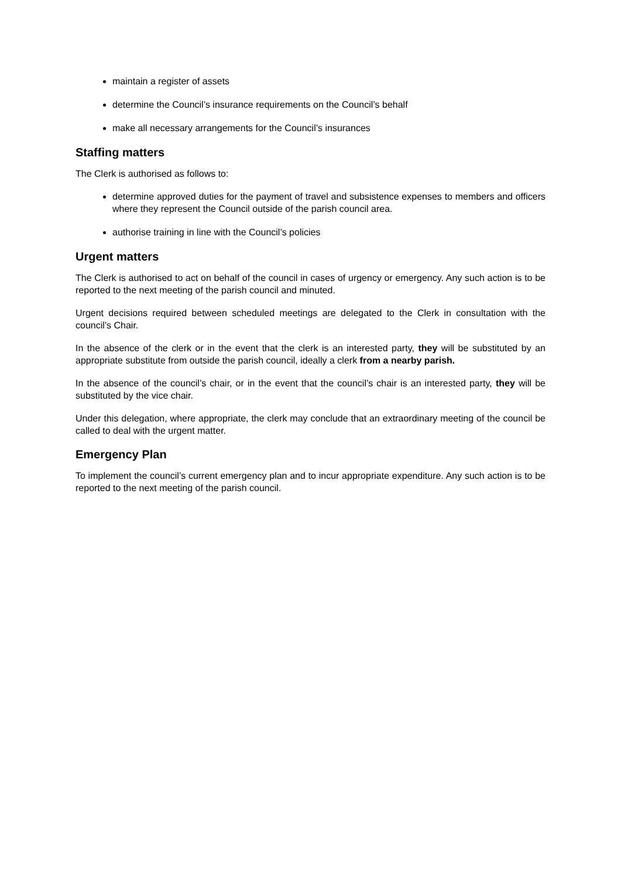maintain a register of assets
determine the Council’s insurance requirements on the Council’s behalf
make all necessary arrangements for the Council’s insurances
Staffing matters
The Clerk is authorised as follows to:
determine approved duties for the payment of travel and subsistence expenses to members and officers where they represent the Council outside of the parish council area.
authorise training in line with the Council’s policies
Urgent matters
The Clerk is authorised to act on behalf of the council in cases of urgency or emergency. Any such action is to be reported to the next meeting of the parish council and minuted.
Urgent decisions required between scheduled meetings are delegated to the Clerk in consultation with the council’s Chair.
In the absence of the clerk or in the event that the clerk is an interested party, they will be substituted by an appropriate substitute from outside the parish council, ideally a clerk from a nearby parish.
In the absence of the council’s chair, or in the event that the council’s chair is an interested party, they will be substituted by the vice chair.
Under this delegation, where appropriate, the clerk may conclude that an extraordinary meeting of the council be called to deal with the urgent matter.
Emergency Plan
To implement the council’s current emergency plan and to incur appropriate expenditure. Any such action is to be reported to the next meeting of the parish council.